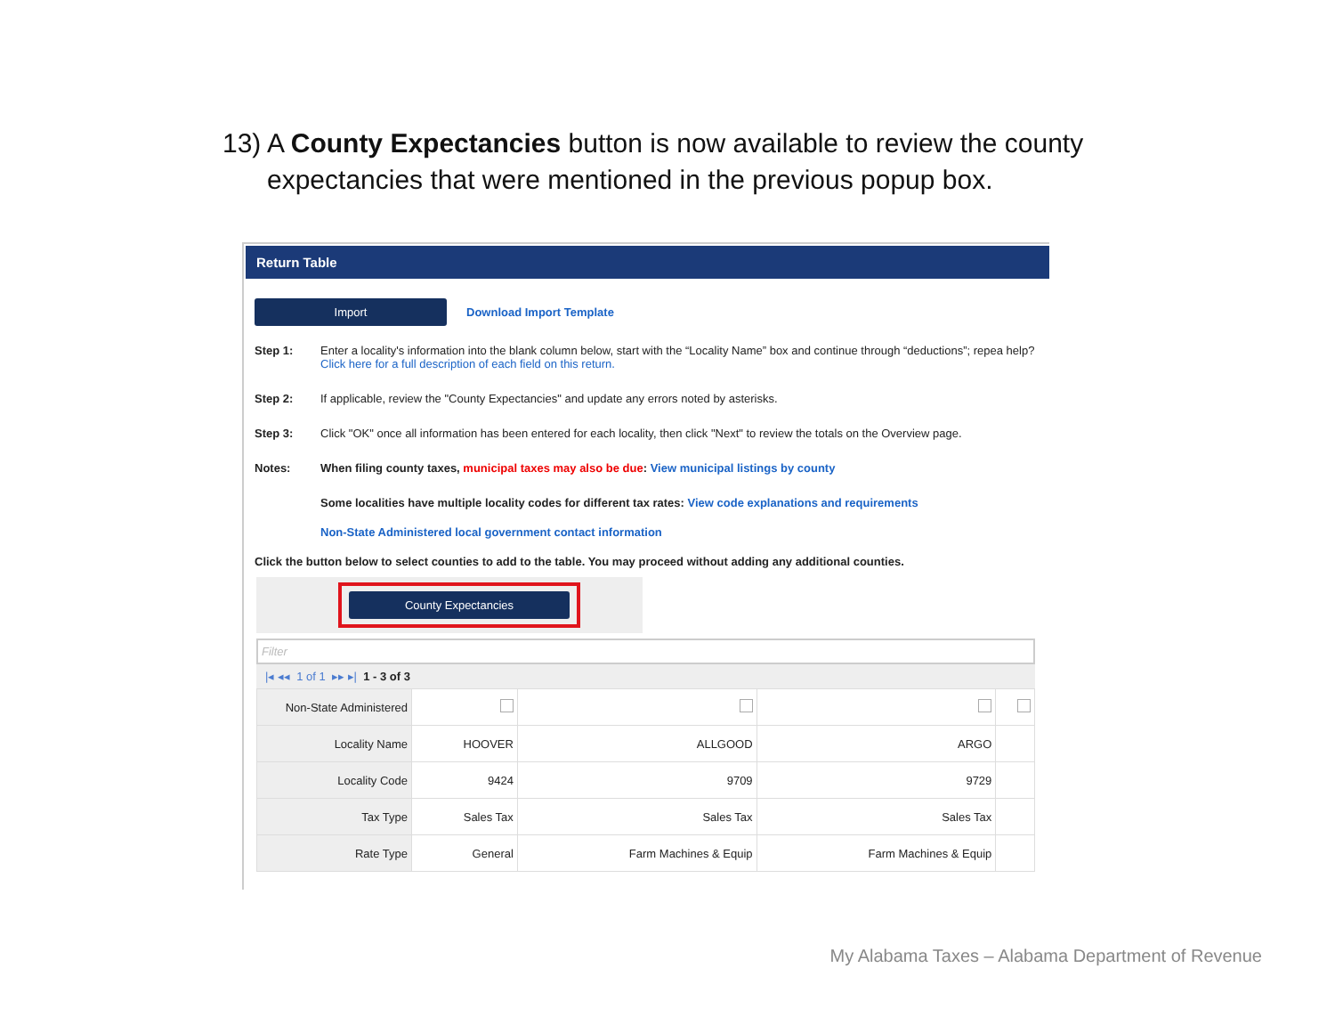13) A County Expectancies button is now available to review the county expectancies that were mentioned in the previous popup box.
Return Table
Import Download Import Template
Step 1: Enter a locality's information into the blank column below, start with the “Locality Name” box and continue through “deductions”; repea help? Click here for a full description of each field on this return.
Step 2: If applicable, review the "County Expectancies" and update any errors noted by asterisks.
Step 3: Click "OK" once all information has been entered for each locality, then click "Next" to review the totals on the Overview page.
Notes: When filing county taxes, municipal taxes may also be due: View municipal listings by county
Some localities have multiple locality codes for different tax rates: View code explanations and requirements
Non-State Administered local government contact information
Click the button below to select counties to add to the table. You may proceed without adding any additional counties.
County Expectancies
Filter
|◂ ◂◂ 1 of 1 ▸▸ ▸| 1 - 3 of 3
| Non-State Administered | | | | |
| Locality Name | HOOVER | ALLGOOD | ARGO | |
| Locality Code | 9424 | 9709 | 9729 | |
| Tax Type | Sales Tax | Sales Tax | Sales Tax | |
| Rate Type | General | Farm Machines & Equip | Farm Machines & Equip | |
My Alabama Taxes – Alabama Department of Revenue